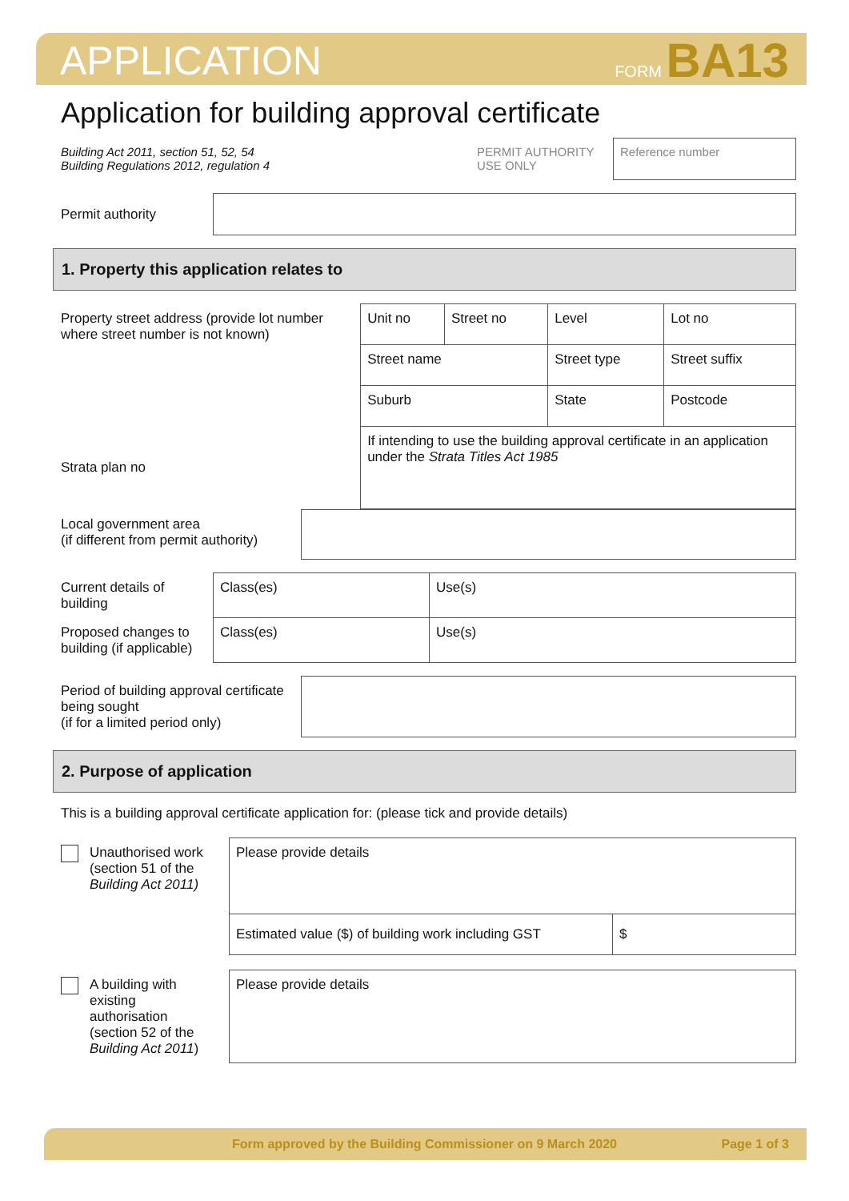APPLICATION FORM BA13
Application for building approval certificate
| Building Act 2011, section 51, 52, 54 Building Regulations 2012, regulation 4 | PERMIT AUTHORITY USE ONLY | Reference number |
| Permit authority | |
1. Property this application relates to
| Property street address (provide lot number where street number is not known) | Unit no | Street no | Level | Lot no |
| | Street name | | Street type | Street suffix |
| | Suburb | | State | Postcode |
| Strata plan no | If intending to use the building approval certificate in an application under the Strata Titles Act 1985 | | | |
| Local government area (if different from permit authority) | |
| Current details of building | Class(es) | Use(s) |
| Proposed changes to building (if applicable) | Class(es) | Use(s) |
| Period of building approval certificate being sought (if for a limited period only) | |
2. Purpose of application
This is a building approval certificate application for: (please tick and provide details)
| Unauthorised work (section 51 of the Building Act 2011) | Please provide details | |
| | Estimated value ($) of building work including GST | $ |
| A building with existing authorisation (section 52 of the Building Act 2011 ) | Please provide details |
Form approved by the Building Commissioner on 9 March 2020 Page 1 of 3